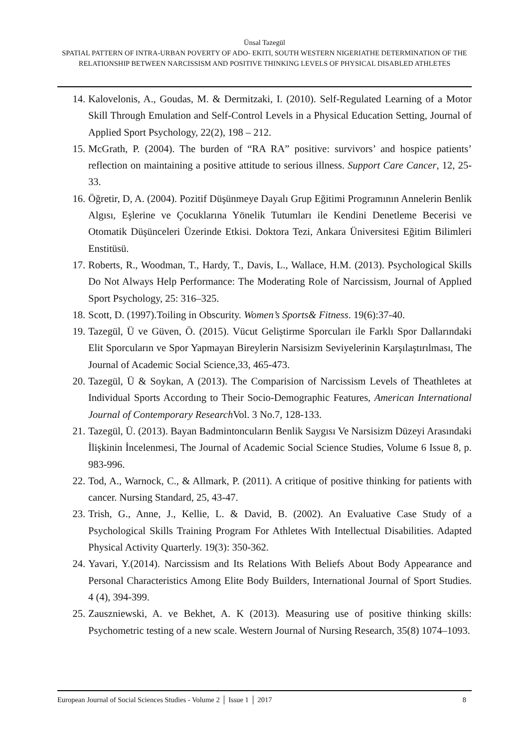Ünsal Tazegül
SPATIAL PATTERN OF INTRA-URBAN POVERTY OF ADO- EKITI, SOUTH WESTERN NIGERIATHE DETERMINATION OF THE RELATIONSHIP BETWEEN NARCISSISM AND POSITIVE THINKING LEVELS OF PHYSICAL DISABLED ATHLETES
14. Kalovelonis, A., Goudas, M. & Dermitzaki, I. (2010). Self-Regulated Learning of a Motor Skill Through Emulation and Self-Control Levels in a Physical Education Setting, Journal of Applied Sport Psychology, 22(2), 198 – 212.
15. McGrath, P. (2004). The burden of “RA RA” positive: survivors’ and hospice patients’ reflection on maintaining a positive attitude to serious illness. Support Care Cancer, 12, 25-33.
16. Öğretir, D, A. (2004). Pozitif Düşünmeye Dayalı Grup Eğitimi Programının Annelerin Benlik Algısı, Eşlerine ve Çocuklarına Yönelik Tutumları ile Kendini Denetleme Becerisi ve Otomatik Düşünceleri Üzerinde Etkisi. Doktora Tezi, Ankara Üniversitesi Eğitim Bilimleri Enstitüsü.
17. Roberts, R., Woodman, T., Hardy, T., Davis, L., Wallace, H.M. (2013). Psychological Skills Do Not Always Help Performance: The Moderating Role of Narcissism, Journal of Applıed Sport Psychology, 25: 316–325.
18. Scott, D. (1997).Toiling in Obscurity. Women’s Sports& Fitness. 19(6):37-40.
19. Tazegül, Ü ve Güven, Ö. (2015). Vücut Geliştirme Sporcuları ile Farklı Spor Dallarındaki Elit Sporcuların ve Spor Yapmayan Bireylerin Narsisizm Seviyelerinin Karşılaştırılması, The Journal of Academic Social Science,33, 465-473.
20. Tazegül, Ü & Soykan, A (2013). The Comparision of Narcissism Levels of Theathletes at Individual Sports Accordıng to Their Socio-Demographic Features, American International Journal of Contemporary Research Vol. 3 No.7, 128-133.
21. Tazegül, Ü. (2013). Bayan Badmintoncuların Benlik Saygısı Ve Narsisizm Düzeyi Arasındaki İlişkinin İncelenmesi, The Journal of Academic Social Science Studies, Volume 6 Issue 8, p. 983-996.
22. Tod, A., Warnock, C., & Allmark, P. (2011). A critique of positive thinking for patients with cancer. Nursing Standard, 25, 43-47.
23. Trish, G., Anne, J., Kellie, L. & David, B. (2002). An Evaluative Case Study of a Psychological Skills Training Program For Athletes With Intellectual Disabilities. Adapted Physical Activity Quarterly. 19(3): 350-362.
24. Yavari, Y.(2014). Narcissism and Its Relations With Beliefs About Body Appearance and Personal Characteristics Among Elite Body Builders, International Journal of Sport Studies. 4 (4), 394-399.
25. Zauszniewski, A. ve Bekhet, A. K (2013). Measuring use of positive thinking skills: Psychometric testing of a new scale. Western Journal of Nursing Research, 35(8) 1074–1093.
European Journal of Social Sciences Studies - Volume 2 │ Issue 1 │ 2017 8